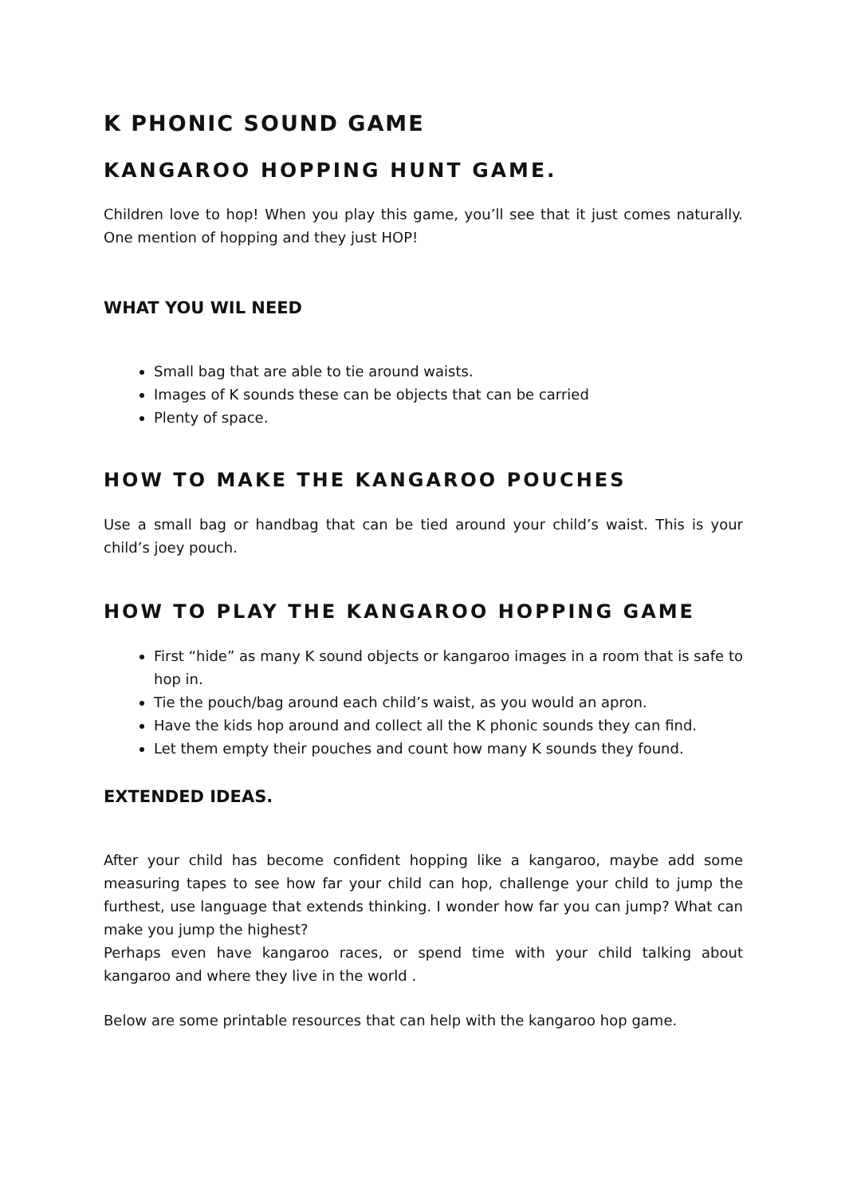K PHONIC SOUND GAME
KANGAROO HOPPING HUNT GAME.
Children love to hop! When you play this game, you’ll see that it just comes naturally. One mention of hopping and they just HOP!
WHAT YOU WIL NEED
Small bag that are able to tie around waists.
Images of K sounds these can be objects that can be carried
Plenty of space.
HOW TO MAKE THE KANGAROO POUCHES
Use a small bag or handbag that can be tied around your child’s waist. This is your child’s joey pouch.
HOW TO PLAY THE KANGAROO HOPPING GAME
First “hide” as many K sound objects or kangaroo images in a room that is safe to hop in.
Tie the pouch/bag around each child’s waist, as you would an apron.
Have the kids hop around and collect all the K phonic sounds they can find.
Let them empty their pouches and count how many K sounds they found.
EXTENDED IDEAS.
After your child has become confident hopping like a kangaroo, maybe add some measuring tapes to see how far your child can hop, challenge your child to jump the furthest, use language that extends thinking. I wonder how far you can jump? What can make you jump the highest?
Perhaps even have kangaroo races, or spend time with your child talking about kangaroo and where they live in the world .
Below are some printable resources that can help with the kangaroo hop game.